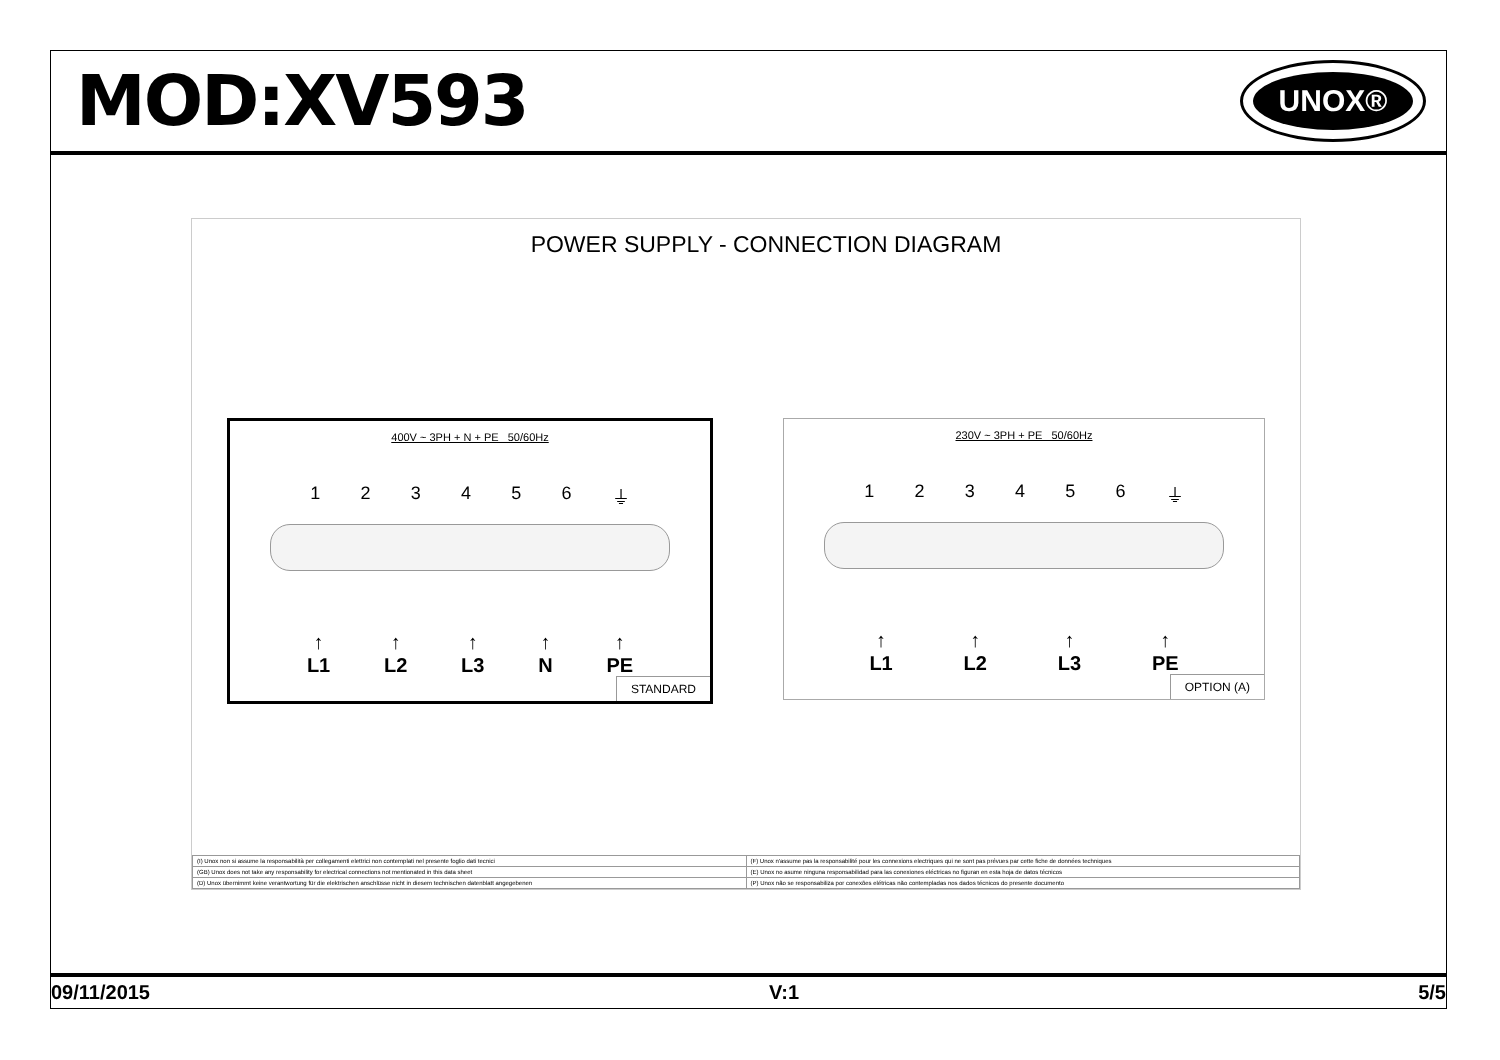MOD:XV593
UNOX®
POWER SUPPLY - CONNECTION DIAGRAM
400V ~ 3PH + N + PE 50/60Hz
1 2 3 4 5 6 ⏚
↑
L1 ↑
L2 ↑
L3 ↑
N ↑
PE
STANDARD
230V ~ 3PH + PE 50/60Hz
1 2 3 4 5 6 ⏚
↑
L1 ↑
L2 ↑
L3 ↑
PE
OPTION (A)
| (I) Unox non si assume la responsabilità per collegamenti elettrici non contemplati nel presente foglio dati tecnici | (F) Unox n'assume pas la responsabilité pour les connexions electriques qui ne sont pas prévues par cette fiche de données techniques |
| (GB) Unox does not take any responsability for electrical connections not mentionated in this data sheet | (E) Unox no asume ninguna responsabilidad para las conexiones eléctricas no figuran en esta hoja de datos técnicos |
| (D) Unox übernimmt keine verantwortung für die elektrischen anschlüsse nicht in diesem technischen datenblatt angegebenen | (P) Unox não se responsabiliza por conexões elétricas não contempladas nos dados técnicos do presente documento |
09/11/2015 V:1 5/5